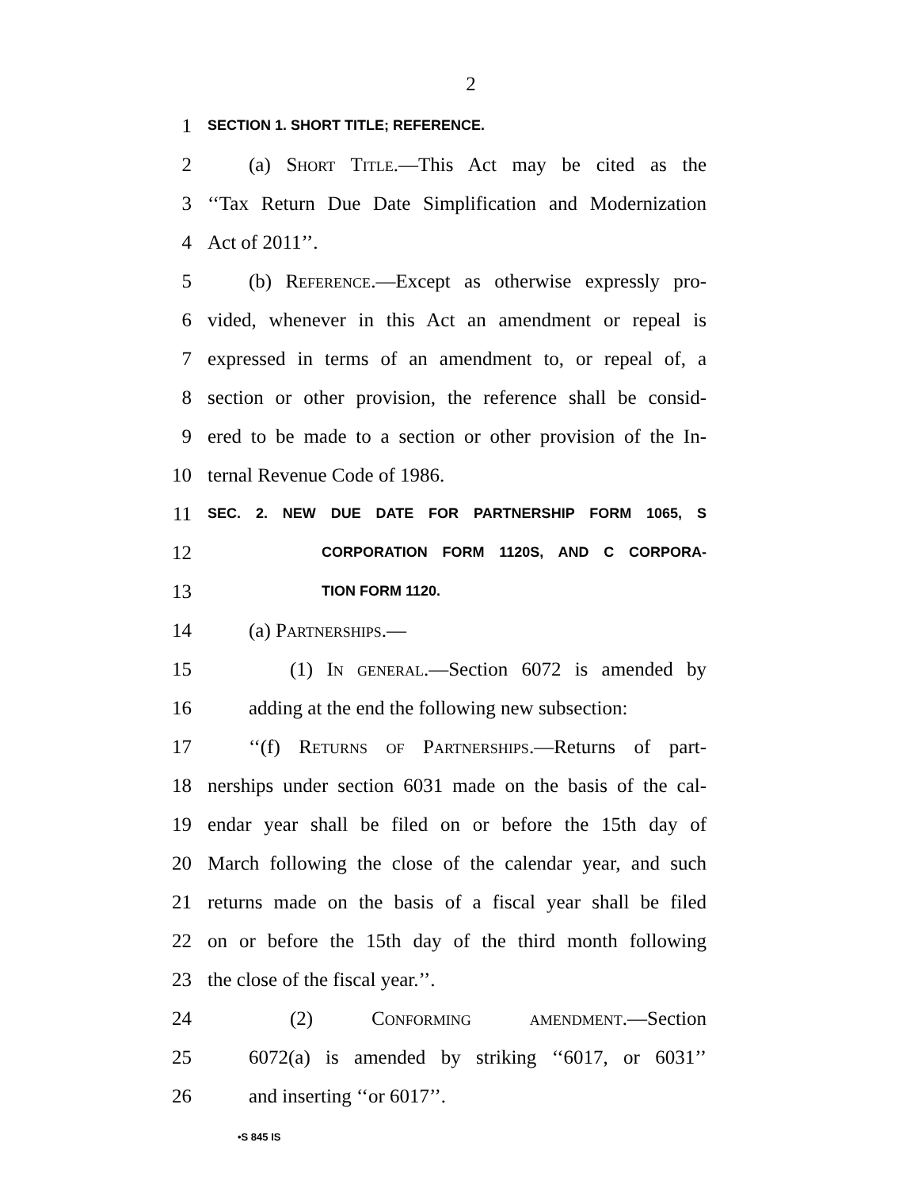2
1 SECTION 1. SHORT TITLE; REFERENCE.
2 (a) Short Title.—This Act may be cited as the
3 ‘‘Tax Return Due Date Simplification and Modernization
4 Act of 2011’’.
5 (b) Reference.—Except as otherwise expressly pro-
6 vided, whenever in this Act an amendment or repeal is
7 expressed in terms of an amendment to, or repeal of, a
8 section or other provision, the reference shall be consid-
9 ered to be made to a section or other provision of the In-
10 ternal Revenue Code of 1986.
11 SEC. 2. NEW DUE DATE FOR PARTNERSHIP FORM 1065, S
12 CORPORATION FORM 1120S, AND C CORPORA-
13 TION FORM 1120.
14 (a) Partnerships.—
15 (1) In general.—Section 6072 is amended by
16 adding at the end the following new subsection:
17 ‘‘(f) Returns of Partnerships.—Returns of part-
18 nerships under section 6031 made on the basis of the cal-
19 endar year shall be filed on or before the 15th day of
20 March following the close of the calendar year, and such
21 returns made on the basis of a fiscal year shall be filed
22 on or before the 15th day of the third month following
23 the close of the fiscal year.’’.
24 (2) Conforming amendment.—Section
25 6072(a) is amended by striking ‘‘6017, or 6031’’
26 and inserting ‘‘or 6017’’.
•S 845 IS